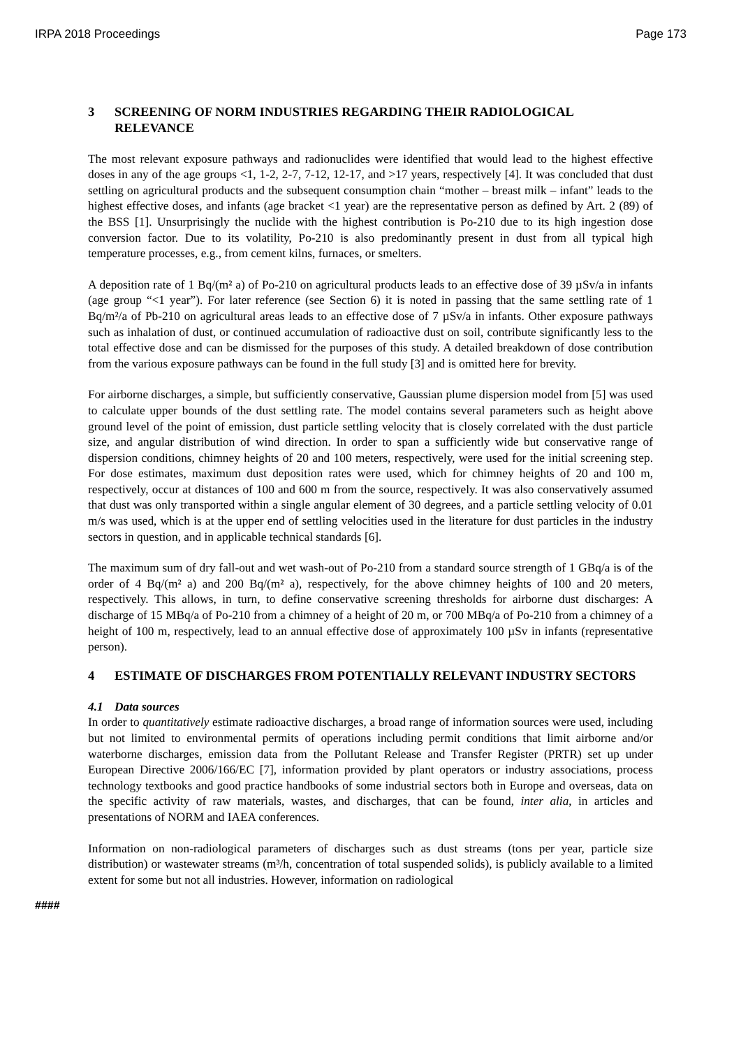IRPA 2018 Proceedings Page 173
3 SCREENING OF NORM INDUSTRIES REGARDING THEIR RADIOLOGICAL RELEVANCE
The most relevant exposure pathways and radionuclides were identified that would lead to the highest effective doses in any of the age groups <1, 1-2, 2-7, 7-12, 12-17, and >17 years, respectively [4]. It was concluded that dust settling on agricultural products and the subsequent consumption chain “mother – breast milk – infant” leads to the highest effective doses, and infants (age bracket <1 year) are the representative person as defined by Art. 2 (89) of the BSS [1]. Unsurprisingly the nuclide with the highest contribution is Po-210 due to its high ingestion dose conversion factor. Due to its volatility, Po-210 is also predominantly present in dust from all typical high temperature processes, e.g., from cement kilns, furnaces, or smelters.
A deposition rate of 1 Bq/(m² a) of Po-210 on agricultural products leads to an effective dose of 39 µSv/a in infants (age group “<1 year”). For later reference (see Section 6) it is noted in passing that the same settling rate of 1 Bq/m²/a of Pb-210 on agricultural areas leads to an effective dose of 7 µSv/a in infants. Other exposure pathways such as inhalation of dust, or continued accumulation of radioactive dust on soil, contribute significantly less to the total effective dose and can be dismissed for the purposes of this study. A detailed breakdown of dose contribution from the various exposure pathways can be found in the full study [3] and is omitted here for brevity.
For airborne discharges, a simple, but sufficiently conservative, Gaussian plume dispersion model from [5] was used to calculate upper bounds of the dust settling rate. The model contains several parameters such as height above ground level of the point of emission, dust particle settling velocity that is closely correlated with the dust particle size, and angular distribution of wind direction. In order to span a sufficiently wide but conservative range of dispersion conditions, chimney heights of 20 and 100 meters, respectively, were used for the initial screening step. For dose estimates, maximum dust deposition rates were used, which for chimney heights of 20 and 100 m, respectively, occur at distances of 100 and 600 m from the source, respectively. It was also conservatively assumed that dust was only transported within a single angular element of 30 degrees, and a particle settling velocity of 0.01 m/s was used, which is at the upper end of settling velocities used in the literature for dust particles in the industry sectors in question, and in applicable technical standards [6].
The maximum sum of dry fall-out and wet wash-out of Po-210 from a standard source strength of 1 GBq/a is of the order of 4 Bq/(m² a) and 200 Bq/(m² a), respectively, for the above chimney heights of 100 and 20 meters, respectively. This allows, in turn, to define conservative screening thresholds for airborne dust discharges: A discharge of 15 MBq/a of Po-210 from a chimney of a height of 20 m, or 700 MBq/a of Po-210 from a chimney of a height of 100 m, respectively, lead to an annual effective dose of approximately 100 µSv in infants (representative person).
4 ESTIMATE OF DISCHARGES FROM POTENTIALLY RELEVANT INDUSTRY SECTORS
4.1 Data sources
In order to quantitatively estimate radioactive discharges, a broad range of information sources were used, including but not limited to environmental permits of operations including permit conditions that limit airborne and/or waterborne discharges, emission data from the Pollutant Release and Transfer Register (PRTR) set up under European Directive 2006/166/EC [7], information provided by plant operators or industry associations, process technology textbooks and good practice handbooks of some industrial sectors both in Europe and overseas, data on the specific activity of raw materials, wastes, and discharges, that can be found, inter alia, in articles and presentations of NORM and IAEA conferences.
Information on non-radiological parameters of discharges such as dust streams (tons per year, particle size distribution) or wastewater streams (m³/h, concentration of total suspended solids), is publicly available to a limited extent for some but not all industries. However, information on radiological
####